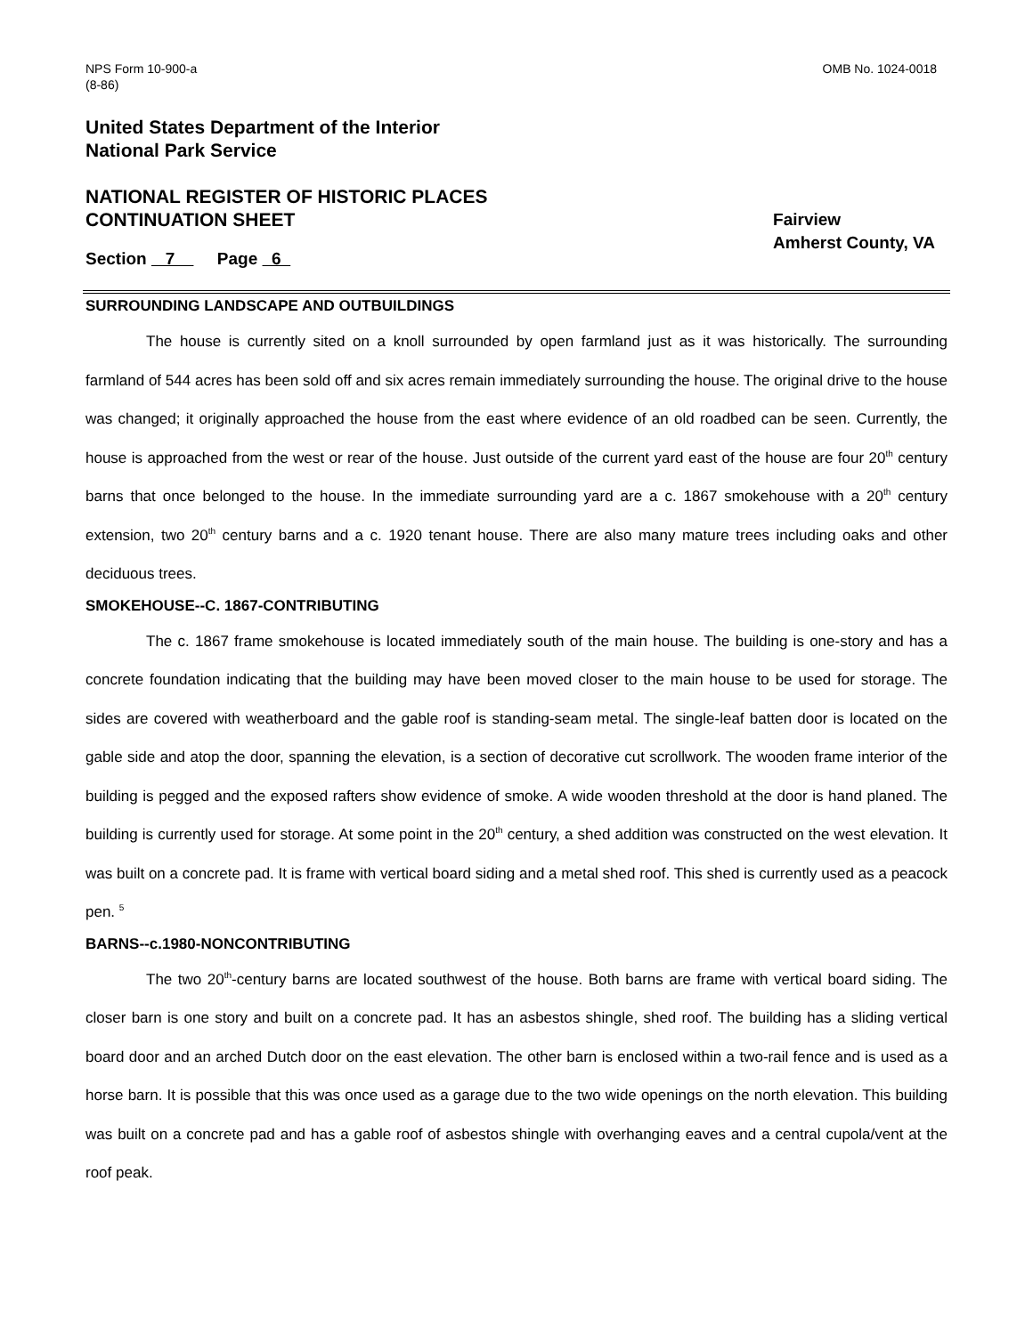NPS Form 10-900-a
(8-86)
OMB No. 1024-0018
United States Department of the Interior
National Park Service
NATIONAL REGISTER OF HISTORIC PLACES
CONTINUATION SHEET
Fairview
Amherst County, VA
Section 7 Page 6
SURROUNDING LANDSCAPE AND OUTBUILDINGS
The house is currently sited on a knoll surrounded by open farmland just as it was historically. The surrounding farmland of 544 acres has been sold off and six acres remain immediately surrounding the house. The original drive to the house was changed; it originally approached the house from the east where evidence of an old roadbed can be seen. Currently, the house is approached from the west or rear of the house. Just outside of the current yard east of the house are four 20<sup>th</sup> century barns that once belonged to the house. In the immediate surrounding yard are a c. 1867 smokehouse with a 20<sup>th</sup> century extension, two 20<sup>th</sup> century barns and a c. 1920 tenant house. There are also many mature trees including oaks and other deciduous trees.
SMOKEHOUSE--C. 1867-CONTRIBUTING
The c. 1867 frame smokehouse is located immediately south of the main house. The building is one-story and has a concrete foundation indicating that the building may have been moved closer to the main house to be used for storage. The sides are covered with weatherboard and the gable roof is standing-seam metal. The single-leaf batten door is located on the gable side and atop the door, spanning the elevation, is a section of decorative cut scrollwork. The wooden frame interior of the building is pegged and the exposed rafters show evidence of smoke. A wide wooden threshold at the door is hand planed. The building is currently used for storage. At some point in the 20<sup>th</sup> century, a shed addition was constructed on the west elevation. It was built on a concrete pad. It is frame with vertical board siding and a metal shed roof. This shed is currently used as a peacock pen. <sup>5</sup>
BARNS--c.1980-NONCONTRIBUTING
The two 20<sup>th</sup>-century barns are located southwest of the house. Both barns are frame with vertical board siding. The closer barn is one story and built on a concrete pad. It has an asbestos shingle, shed roof. The building has a sliding vertical board door and an arched Dutch door on the east elevation. The other barn is enclosed within a two-rail fence and is used as a horse barn. It is possible that this was once used as a garage due to the two wide openings on the north elevation. This building was built on a concrete pad and has a gable roof of asbestos shingle with overhanging eaves and a central cupola/vent at the roof peak.